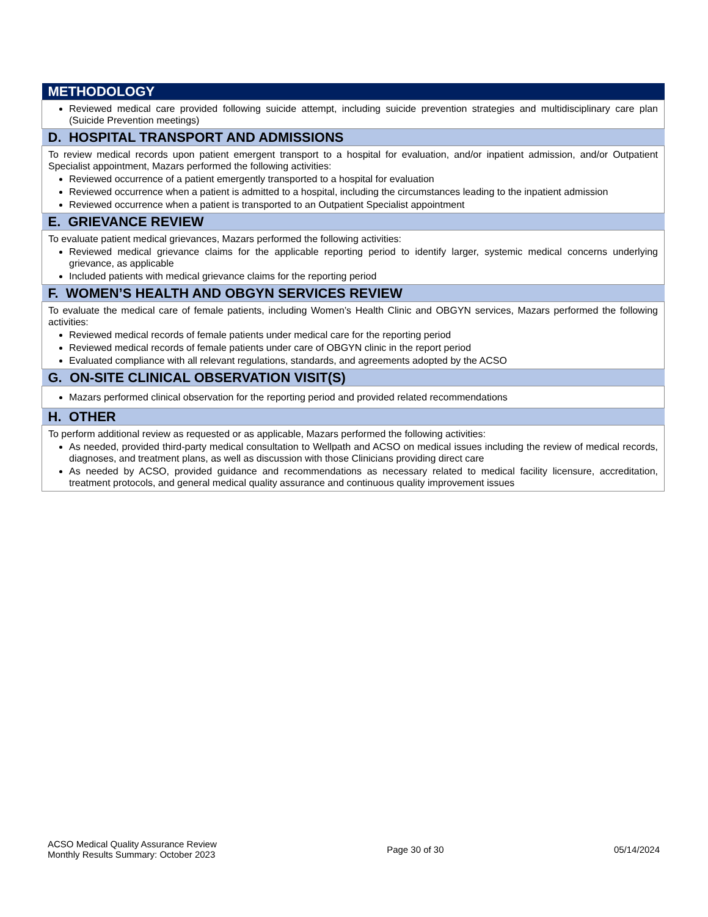| METHODOLOGY |
| --- |
| Reviewed medical care provided following suicide attempt, including suicide prevention strategies and multidisciplinary care plan (Suicide Prevention meetings) |
| D. HOSPITAL TRANSPORT AND ADMISSIONS |
| To review medical records upon patient emergent transport to a hospital for evaluation, and/or inpatient admission, and/or Outpatient Specialist appointment, Mazars performed the following activities: Reviewed occurrence of a patient emergently transported to a hospital for evaluation Reviewed occurrence when a patient is admitted to a hospital, including the circumstances leading to the inpatient admission Reviewed occurrence when a patient is transported to an Outpatient Specialist appointment |
| E. GRIEVANCE REVIEW |
| To evaluate patient medical grievances, Mazars performed the following activities: Reviewed medical grievance claims for the applicable reporting period to identify larger, systemic medical concerns underlying grievance, as applicable Included patients with medical grievance claims for the reporting period |
| F. WOMEN’S HEALTH AND OBGYN SERVICES REVIEW |
| To evaluate the medical care of female patients, including Women’s Health Clinic and OBGYN services, Mazars performed the following activities: Reviewed medical records of female patients under medical care for the reporting period Reviewed medical records of female patients under care of OBGYN clinic in the report period Evaluated compliance with all relevant regulations, standards, and agreements adopted by the ACSO |
| G. ON-SITE CLINICAL OBSERVATION VISIT(S) |
| Mazars performed clinical observation for the reporting period and provided related recommendations |
| H. OTHER |
| To perform additional review as requested or as applicable, Mazars performed the following activities: As needed, provided third-party medical consultation to Wellpath and ACSO on medical issues including the review of medical records, diagnoses, and treatment plans, as well as discussion with those Clinicians providing direct care As needed by ACSO, provided guidance and recommendations as necessary related to medical facility licensure, accreditation, treatment protocols, and general medical quality assurance and continuous quality improvement issues |
ACSO Medical Quality Assurance Review
Monthly Results Summary: October 2023
Page 30 of 30 05/14/2024